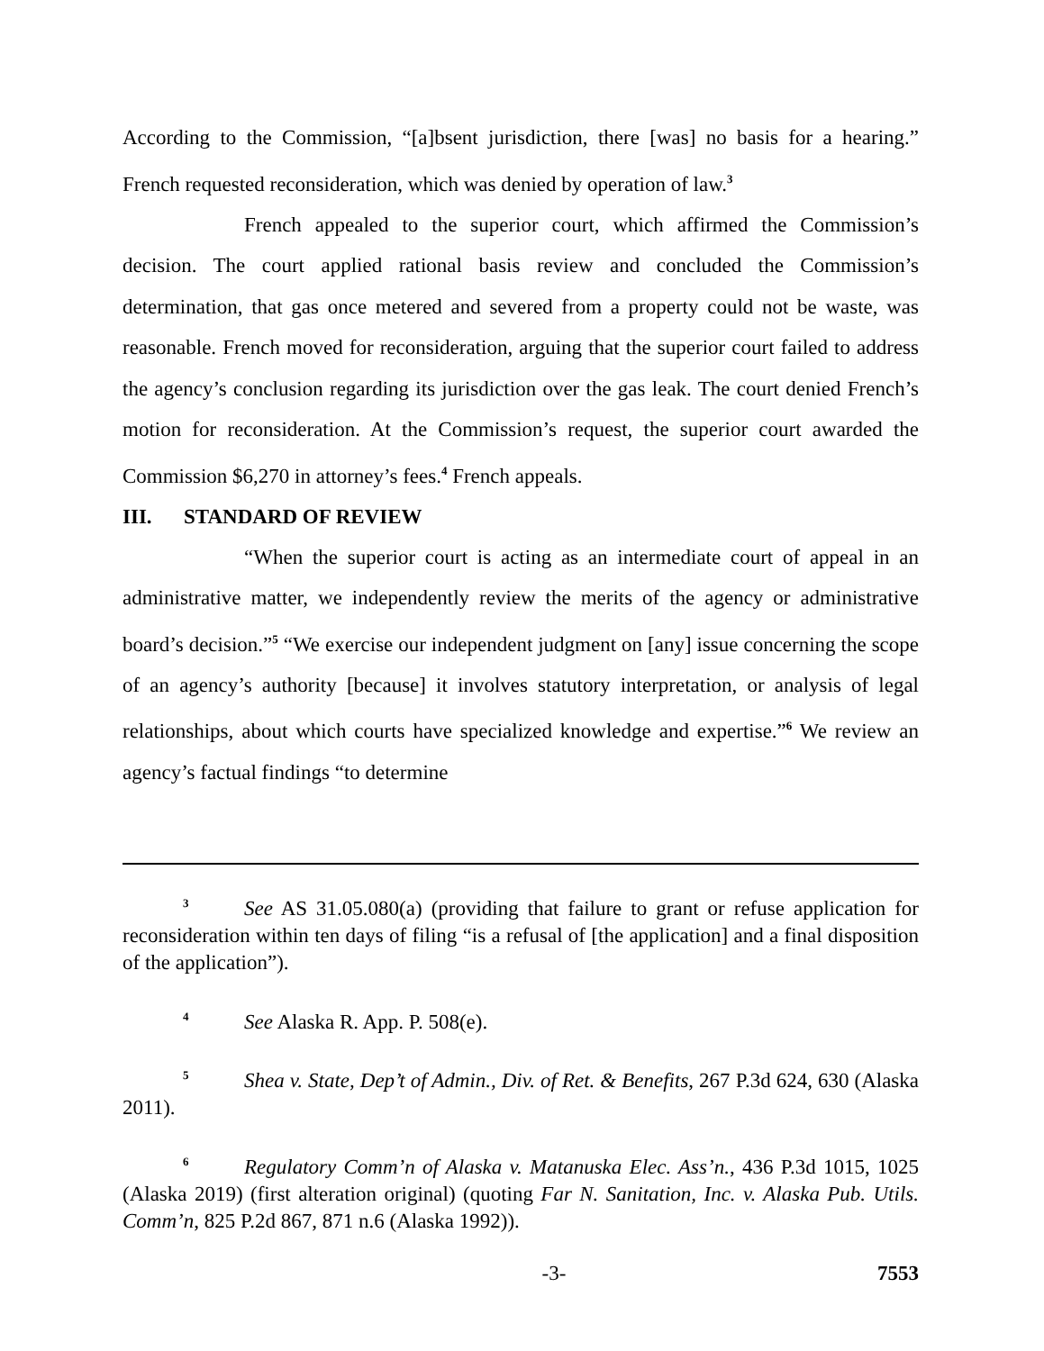According to the Commission, “[a]bsent jurisdiction, there [was] no basis for a hearing.” French requested reconsideration, which was denied by operation of law.<sup>3</sup>
French appealed to the superior court, which affirmed the Commission’s decision. The court applied rational basis review and concluded the Commission’s determination, that gas once metered and severed from a property could not be waste, was reasonable. French moved for reconsideration, arguing that the superior court failed to address the agency’s conclusion regarding its jurisdiction over the gas leak. The court denied French’s motion for reconsideration. At the Commission’s request, the superior court awarded the Commission $6,270 in attorney’s fees.<sup>4</sup> French appeals.
III. STANDARD OF REVIEW
“When the superior court is acting as an intermediate court of appeal in an administrative matter, we independently review the merits of the agency or administrative board’s decision.”<sup>5</sup> “We exercise our independent judgment on [any] issue concerning the scope of an agency’s authority [because] it involves statutory interpretation, or analysis of legal relationships, about which courts have specialized knowledge and expertise.”<sup>6</sup> We review an agency’s factual findings “to determine
<sup>3</sup> See AS 31.05.080(a) (providing that failure to grant or refuse application for reconsideration within ten days of filing “is a refusal of [the application] and a final disposition of the application”).
<sup>4</sup> See Alaska R. App. P. 508(e).
<sup>5</sup> Shea v. State, Dep’t of Admin., Div. of Ret. & Benefits, 267 P.3d 624, 630 (Alaska 2011).
<sup>6</sup> Regulatory Comm’n of Alaska v. Matanuska Elec. Ass’n., 436 P.3d 1015, 1025 (Alaska 2019) (first alteration original) (quoting Far N. Sanitation, Inc. v. Alaska Pub. Utils. Comm’n, 825 P.2d 867, 871 n.6 (Alaska 1992)).
-3- 7553